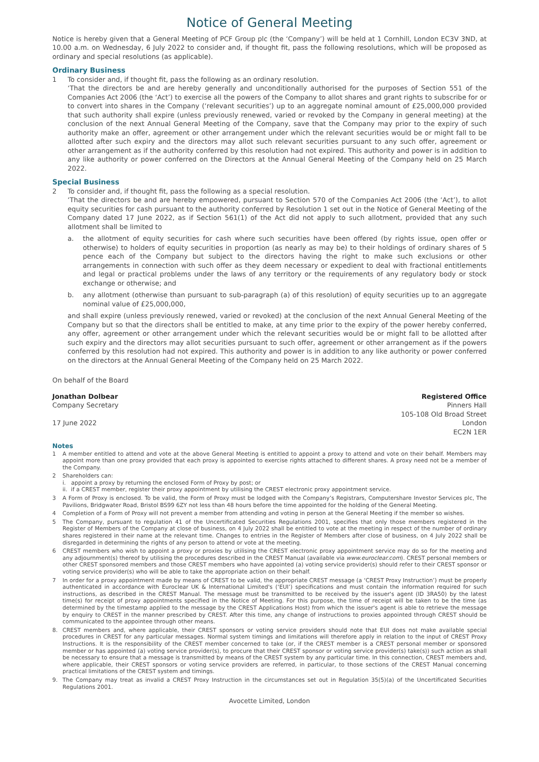Notice of General Meeting
Notice is hereby given that a General Meeting of PCF Group plc (the ‘Company’) will be held at 1 Cornhill, London EC3V 3ND, at 10.00 a.m. on Wednesday, 6 July 2022 to consider and, if thought fit, pass the following resolutions, which will be proposed as ordinary and special resolutions (as applicable).
Ordinary Business
1 To consider and, if thought fit, pass the following as an ordinary resolution.
‘That the directors be and are hereby generally and unconditionally authorised for the purposes of Section 551 of the Companies Act 2006 (the ‘Act’) to exercise all the powers of the Company to allot shares and grant rights to subscribe for or to convert into shares in the Company (‘relevant securities’) up to an aggregate nominal amount of £25,000,000 provided that such authority shall expire (unless previously renewed, varied or revoked by the Company in general meeting) at the conclusion of the next Annual General Meeting of the Company, save that the Company may prior to the expiry of such authority make an offer, agreement or other arrangement under which the relevant securities would be or might fall to be allotted after such expiry and the directors may allot such relevant securities pursuant to any such offer, agreement or other arrangement as if the authority conferred by this resolution had not expired. This authority and power is in addition to any like authority or power conferred on the Directors at the Annual General Meeting of the Company held on 25 March 2022.
Special Business
2 To consider and, if thought fit, pass the following as a special resolution.
‘That the directors be and are hereby empowered, pursuant to Section 570 of the Companies Act 2006 (the ‘Act’), to allot equity securities for cash pursuant to the authority conferred by Resolution 1 set out in the Notice of General Meeting of the Company dated 17 June 2022, as if Section 561(1) of the Act did not apply to such allotment, provided that any such allotment shall be limited to
a. the allotment of equity securities for cash where such securities have been offered (by rights issue, open offer or otherwise) to holders of equity securities in proportion (as nearly as may be) to their holdings of ordinary shares of 5 pence each of the Company but subject to the directors having the right to make such exclusions or other arrangements in connection with such offer as they deem necessary or expedient to deal with fractional entitlements and legal or practical problems under the laws of any territory or the requirements of any regulatory body or stock exchange or otherwise; and
b. any allotment (otherwise than pursuant to sub-paragraph (a) of this resolution) of equity securities up to an aggregate nominal value of £25,000,000,
and shall expire (unless previously renewed, varied or revoked) at the conclusion of the next Annual General Meeting of the Company but so that the directors shall be entitled to make, at any time prior to the expiry of the power hereby conferred, any offer, agreement or other arrangement under which the relevant securities would be or might fall to be allotted after such expiry and the directors may allot securities pursuant to such offer, agreement or other arrangement as if the powers conferred by this resolution had not expired. This authority and power is in addition to any like authority or power conferred on the directors at the Annual General Meeting of the Company held on 25 March 2022.
On behalf of the Board
Jonathan Dolbear
Company Secretary
17 June 2022
Registered Office
Pinners Hall
105-108 Old Broad Street
London
EC2N 1ER
Notes
1 A member entitled to attend and vote at the above General Meeting is entitled to appoint a proxy to attend and vote on their behalf. Members may appoint more than one proxy provided that each proxy is appointed to exercise rights attached to different shares. A proxy need not be a member of the Company.
2 Shareholders can:
i. appoint a proxy by returning the enclosed Form of Proxy by post; or
ii. if a CREST member, register their proxy appointment by utilising the CREST electronic proxy appointment service.
3 A Form of Proxy is enclosed. To be valid, the Form of Proxy must be lodged with the Company’s Registrars, Computershare Investor Services plc, The Pavilions, Bridgwater Road, Bristol BS99 6ZY not less than 48 hours before the time appointed for the holding of the General Meeting.
4 Completion of a Form of Proxy will not prevent a member from attending and voting in person at the General Meeting if the member so wishes.
5 The Company, pursuant to regulation 41 of the Uncertificated Securities Regulations 2001, specifies that only those members registered in the Register of Members of the Company at close of business, on 4 July 2022 shall be entitled to vote at the meeting in respect of the number of ordinary shares registered in their name at the relevant time. Changes to entries in the Register of Members after close of business, on 4 July 2022 shall be disregarded in determining the rights of any person to attend or vote at the meeting.
6 CREST members who wish to appoint a proxy or proxies by utilising the CREST electronic proxy appointment service may do so for the meeting and any adjournment(s) thereof by utilising the procedures described in the CREST Manual (available via www.euroclear.com). CREST personal members or other CREST sponsored members and those CREST members who have appointed (a) voting service provider(s) should refer to their CREST sponsor or voting service provider(s) who will be able to take the appropriate action on their behalf.
7 In order for a proxy appointment made by means of CREST to be valid, the appropriate CREST message (a ‘CREST Proxy Instruction’) must be properly authenticated in accordance with Euroclear UK & International Limited's (‘EUI’) specifications and must contain the information required for such instructions, as described in the CREST Manual. The message must be transmitted to be received by the issuer's agent (ID 3RA50) by the latest time(s) for receipt of proxy appointments specified in the Notice of Meeting. For this purpose, the time of receipt will be taken to be the time (as determined by the timestamp applied to the message by the CREST Applications Host) from which the issuer's agent is able to retrieve the message by enquiry to CREST in the manner prescribed by CREST. After this time, any change of instructions to proxies appointed through CREST should be communicated to the appointee through other means.
8. CREST members and, where applicable, their CREST sponsors or voting service providers should note that EUI does not make available special procedures in CREST for any particular messages. Normal system timings and limitations will therefore apply in relation to the input of CREST Proxy Instructions. It is the responsibility of the CREST member concerned to take (or, if the CREST member is a CREST personal member or sponsored member or has appointed (a) voting service provider(s), to procure that their CREST sponsor or voting service provider(s) take(s)) such action as shall be necessary to ensure that a message is transmitted by means of the CREST system by any particular time. In this connection, CREST members and, where applicable, their CREST sponsors or voting service providers are referred, in particular, to those sections of the CREST Manual concerning practical limitations of the CREST system and timings.
9. The Company may treat as invalid a CREST Proxy Instruction in the circumstances set out in Regulation 35(5)(a) of the Uncertificated Securities Regulations 2001.
Avocette Limited, London